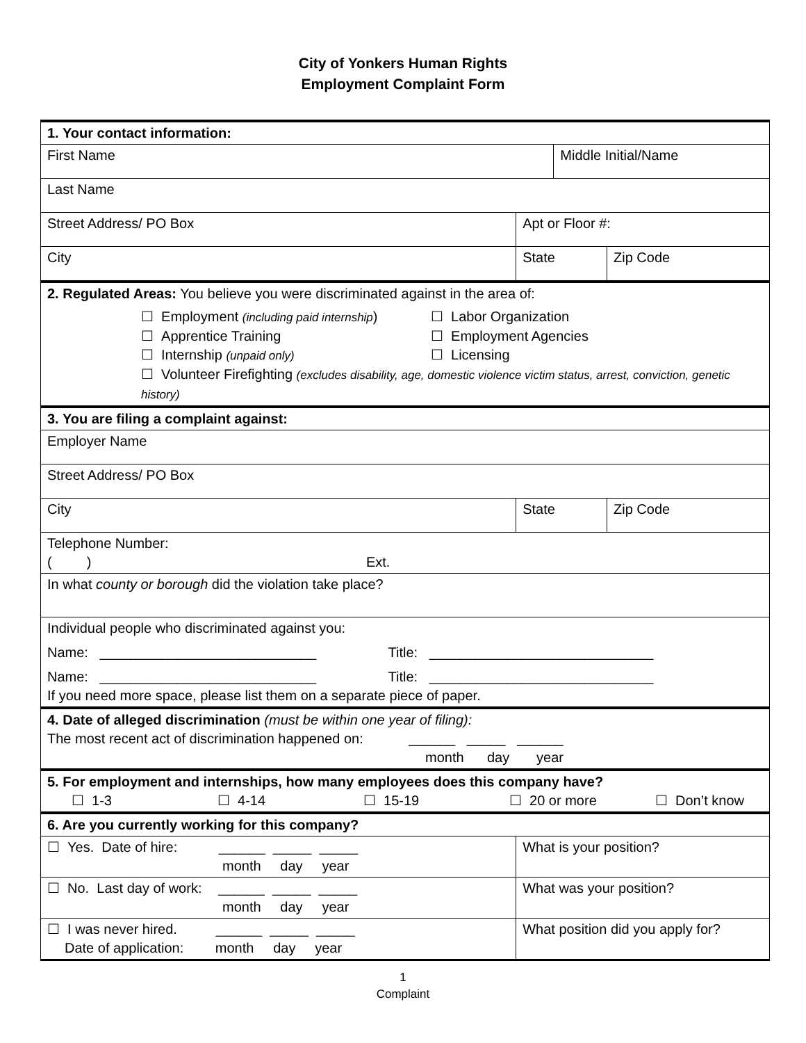City of Yonkers Human Rights
Employment Complaint Form
| 1. Your contact information: | | | | |
| First Name | | | Middle Initial/Name | |
| Last Name | | | | |
| Street Address/ PO Box | | Apt or Floor #: | | |
| City | | State | | Zip Code |
| 2. Regulated Areas: You believe you were discriminated against in the area of: ☐ Employment (including paid internship ) ☐ Labor Organization ☐ Apprentice Training ☐ Employment Agencies ☐ Internship (unpaid only) ☐ Licensing ☐ Volunteer Firefighting (excludes disability, age, domestic violence victim status, arrest, conviction, genetic history) | | | | |
| 3. You are filing a complaint against: | | | | |
| Employer Name | | | | |
| Street Address/ PO Box | | | | |
| City | State | | | Zip Code |
| Telephone Number: ( ) Ext. | | | | |
| In what county or borough did the violation take place? | | | | |
| Individual people who discriminated against you: Name: ____________________________ Title: _____________________________ Name: ____________________________ Title: _____________________________ If you need more space, please list them on a separate piece of paper. | | | | |
| 4. Date of alleged discrimination (must be within one year of filing): The most recent act of discrimination happened on: ______ _____ ______ month day year | | | | |
| 5. For employment and internships, how many employees does this company have? ☐ 1-3 ☐ 4-14 ☐ 15-19 ☐ 20 or more ☐ Don’t know | | | | |
| 6. Are you currently working for this company? | | | | |
| ☐ Yes. Date of hire: ______ _____ _____ month day year | What is your position? | | | |
| ☐ No. Last day of work: ______ _____ _____ month day year | What was your position? | | | |
| ☐ I was never hired. ______ _____ _____ Date of application: month day year | What position did you apply for? | | | |
1
Complaint